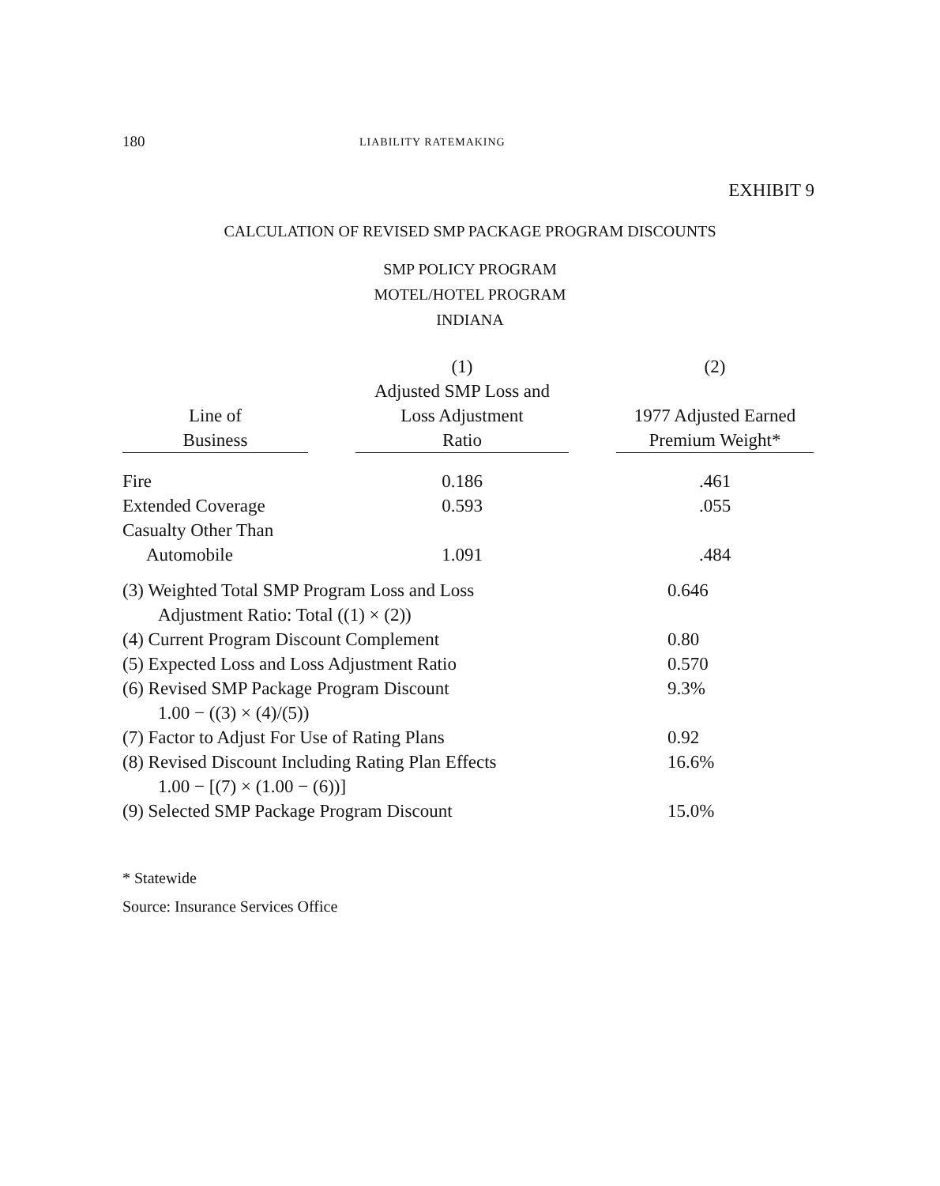180 LIABILITY RATEMAKING
EXHIBIT 9
CALCULATION OF REVISED SMP PACKAGE PROGRAM DISCOUNTS
SMP POLICY PROGRAM
MOTEL/HOTEL PROGRAM
INDIANA
| | | (1) | | (2) |
| --- | --- | --- | --- | --- |
| | | Adjusted SMP Loss and | | |
| Line of | | Loss Adjustment | | 1977 Adjusted Earned |
| Business | | Ratio | | Premium Weight* |
| Fire | | 0.186 | | .461 |
| Extended Coverage | | 0.593 | | .055 |
| Casualty Other Than | | | | |
| Automobile | | 1.091 | | .484 |
| (3) Weighted Total SMP Program Loss and Loss | 0.646 |
| Adjustment Ratio: Total ((1) × (2)) | |
| (4) Current Program Discount Complement | 0.80 |
| (5) Expected Loss and Loss Adjustment Ratio | 0.570 |
| (6) Revised SMP Package Program Discount | 9.3% |
| 1.00 − ((3) × (4)/(5)) | |
| (7) Factor to Adjust For Use of Rating Plans | 0.92 |
| (8) Revised Discount Including Rating Plan Effects | 16.6% |
| 1.00 − [(7) × (1.00 − (6))] | |
| (9) Selected SMP Package Program Discount | 15.0% |
* Statewide
Source: Insurance Services Office